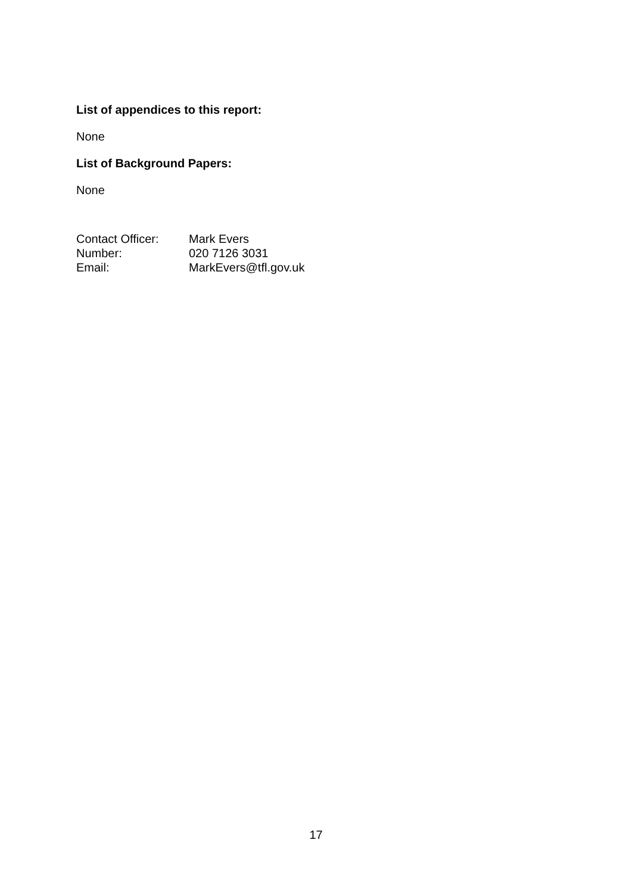List of appendices to this report:
None
List of Background Papers:
None
| Contact Officer: | Mark Evers |
| Number: | 020 7126 3031 |
| Email: | MarkEvers@tfl.gov.uk |
17